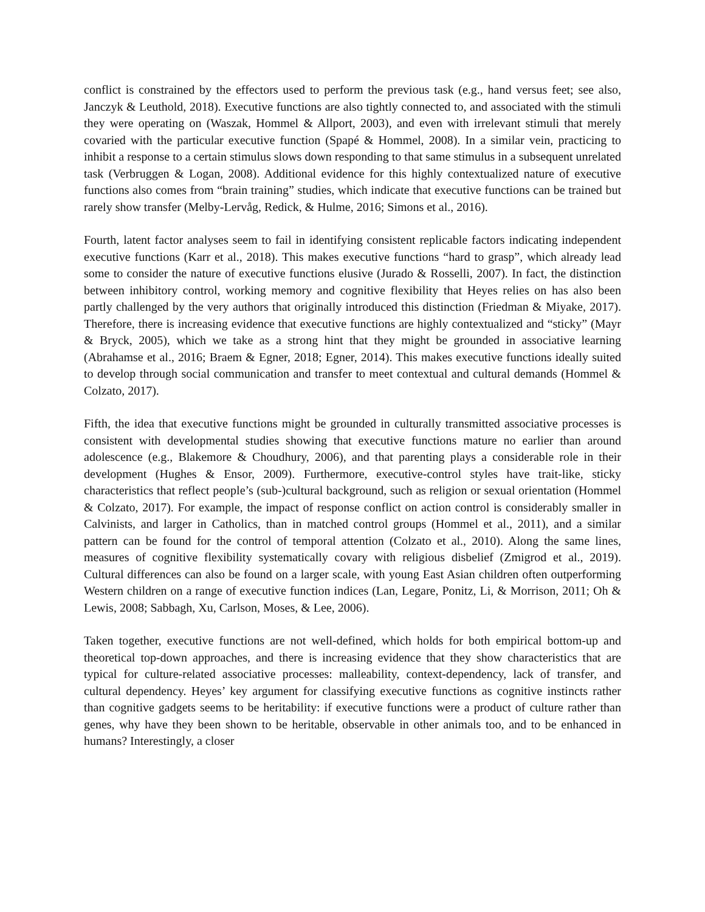conflict is constrained by the effectors used to perform the previous task (e.g., hand versus feet; see also, Janczyk & Leuthold, 2018). Executive functions are also tightly connected to, and associated with the stimuli they were operating on (Waszak, Hommel & Allport, 2003), and even with irrelevant stimuli that merely covaried with the particular executive function (Spapé & Hommel, 2008). In a similar vein, practicing to inhibit a response to a certain stimulus slows down responding to that same stimulus in a subsequent unrelated task (Verbruggen & Logan, 2008). Additional evidence for this highly contextualized nature of executive functions also comes from “brain training” studies, which indicate that executive functions can be trained but rarely show transfer (Melby-Lervåg, Redick, & Hulme, 2016; Simons et al., 2016).
Fourth, latent factor analyses seem to fail in identifying consistent replicable factors indicating independent executive functions (Karr et al., 2018). This makes executive functions “hard to grasp”, which already lead some to consider the nature of executive functions elusive (Jurado & Rosselli, 2007). In fact, the distinction between inhibitory control, working memory and cognitive flexibility that Heyes relies on has also been partly challenged by the very authors that originally introduced this distinction (Friedman & Miyake, 2017). Therefore, there is increasing evidence that executive functions are highly contextualized and “sticky” (Mayr & Bryck, 2005), which we take as a strong hint that they might be grounded in associative learning (Abrahamse et al., 2016; Braem & Egner, 2018; Egner, 2014). This makes executive functions ideally suited to develop through social communication and transfer to meet contextual and cultural demands (Hommel & Colzato, 2017).
Fifth, the idea that executive functions might be grounded in culturally transmitted associative processes is consistent with developmental studies showing that executive functions mature no earlier than around adolescence (e.g., Blakemore & Choudhury, 2006), and that parenting plays a considerable role in their development (Hughes & Ensor, 2009). Furthermore, executive-control styles have trait-like, sticky characteristics that reflect people’s (sub-)cultural background, such as religion or sexual orientation (Hommel & Colzato, 2017). For example, the impact of response conflict on action control is considerably smaller in Calvinists, and larger in Catholics, than in matched control groups (Hommel et al., 2011), and a similar pattern can be found for the control of temporal attention (Colzato et al., 2010). Along the same lines, measures of cognitive flexibility systematically covary with religious disbelief (Zmigrod et al., 2019). Cultural differences can also be found on a larger scale, with young East Asian children often outperforming Western children on a range of executive function indices (Lan, Legare, Ponitz, Li, & Morrison, 2011; Oh & Lewis, 2008; Sabbagh, Xu, Carlson, Moses, & Lee, 2006).
Taken together, executive functions are not well-defined, which holds for both empirical bottom-up and theoretical top-down approaches, and there is increasing evidence that they show characteristics that are typical for culture-related associative processes: malleability, context-dependency, lack of transfer, and cultural dependency. Heyes’ key argument for classifying executive functions as cognitive instincts rather than cognitive gadgets seems to be heritability: if executive functions were a product of culture rather than genes, why have they been shown to be heritable, observable in other animals too, and to be enhanced in humans? Interestingly, a closer